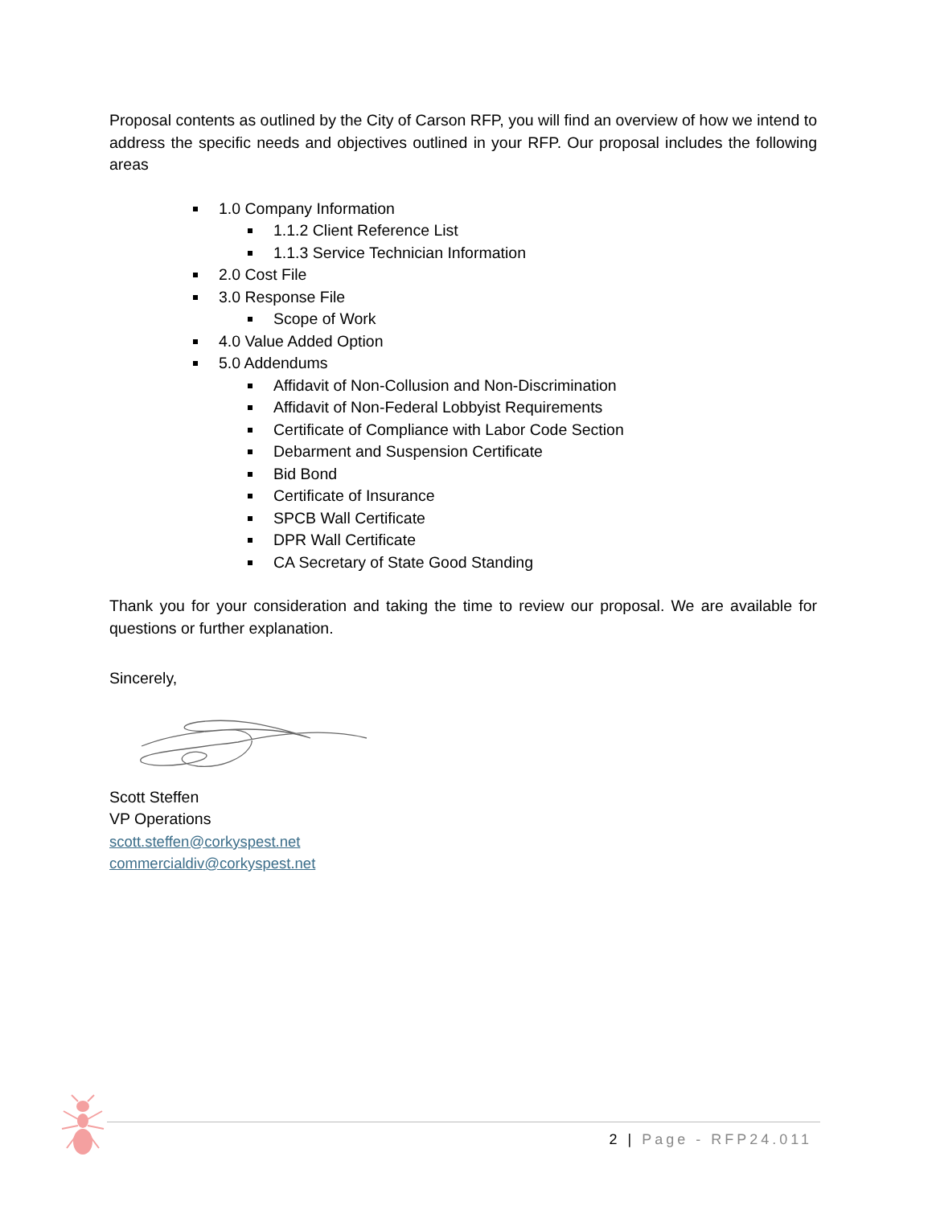Proposal contents as outlined by the City of Carson RFP, you will find an overview of how we intend to address the specific needs and objectives outlined in your RFP. Our proposal includes the following areas
1.0 Company Information
1.1.2 Client Reference List
1.1.3 Service Technician Information
2.0 Cost File
3.0 Response File
Scope of Work
4.0 Value Added Option
5.0 Addendums
Affidavit of Non-Collusion and Non-Discrimination
Affidavit of Non-Federal Lobbyist Requirements
Certificate of Compliance with Labor Code Section
Debarment and Suspension Certificate
Bid Bond
Certificate of Insurance
SPCB Wall Certificate
DPR Wall Certificate
CA Secretary of State Good Standing
Thank you for your consideration and taking the time to review our proposal. We are available for questions or further explanation.
Sincerely,
Scott Steffen
VP Operations
scott.steffen@corkyspest.net
commercialdiv@corkyspest.net
2 | Page - RFP24.011